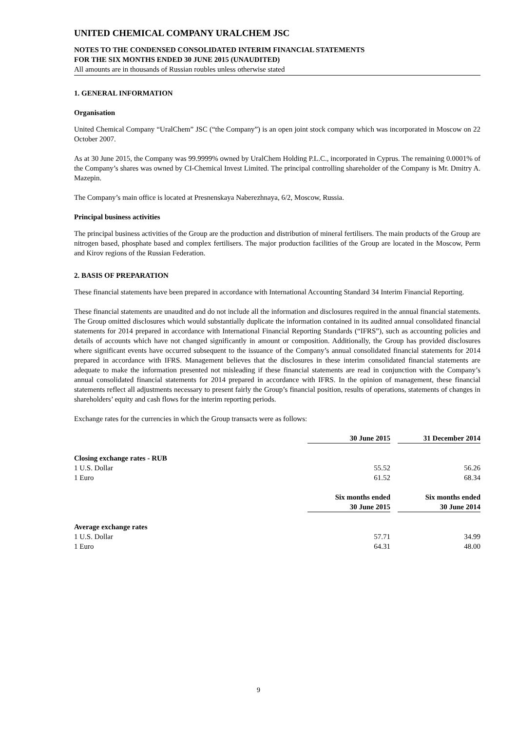UNITED CHEMICAL COMPANY URALCHEM JSC
NOTES TO THE CONDENSED CONSOLIDATED INTERIM FINANCIAL STATEMENTS
FOR THE SIX MONTHS ENDED 30 JUNE 2015 (UNAUDITED)
All amounts are in thousands of Russian roubles unless otherwise stated
1. GENERAL INFORMATION
Organisation
United Chemical Company “UralChem” JSC (“the Company”) is an open joint stock company which was incorporated in Moscow on 22 October 2007.
As at 30 June 2015, the Company was 99.9999% owned by UralChem Holding P.L.C., incorporated in Cyprus. The remaining 0.0001% of the Company’s shares was owned by CI-Chemical Invest Limited. The principal controlling shareholder of the Company is Mr. Dmitry A. Mazepin.
The Company’s main office is located at Presnenskaya Naberezhnaya, 6/2, Moscow, Russia.
Principal business activities
The principal business activities of the Group are the production and distribution of mineral fertilisers. The main products of the Group are nitrogen based, phosphate based and complex fertilisers. The major production facilities of the Group are located in the Moscow, Perm and Kirov regions of the Russian Federation.
2. BASIS OF PREPARATION
These financial statements have been prepared in accordance with International Accounting Standard 34 Interim Financial Reporting.
These financial statements are unaudited and do not include all the information and disclosures required in the annual financial statements. The Group omitted disclosures which would substantially duplicate the information contained in its audited annual consolidated financial statements for 2014 prepared in accordance with International Financial Reporting Standards (“IFRS”), such as accounting policies and details of accounts which have not changed significantly in amount or composition. Additionally, the Group has provided disclosures where significant events have occurred subsequent to the issuance of the Company’s annual consolidated financial statements for 2014 prepared in accordance with IFRS. Management believes that the disclosures in these interim consolidated financial statements are adequate to make the information presented not misleading if these financial statements are read in conjunction with the Company’s annual consolidated financial statements for 2014 prepared in accordance with IFRS. In the opinion of management, these financial statements reflect all adjustments necessary to present fairly the Group’s financial position, results of operations, statements of changes in shareholders’ equity and cash flows for the interim reporting periods.
Exchange rates for the currencies in which the Group transacts were as follows:
| | 30 June 2015 | | 31 December 2014 |
| Closing exchange rates - RUB | | | |
| 1 U.S. Dollar | 55.52 | | 56.26 |
| 1 Euro | 61.52 | | 68.34 |
| | Six months ended | | Six months ended |
| | 30 June 2015 | | 30 June 2014 |
| Average exchange rates | | | |
| 1 U.S. Dollar | 57.71 | | 34.99 |
| 1 Euro | 64.31 | | 48.00 |
9